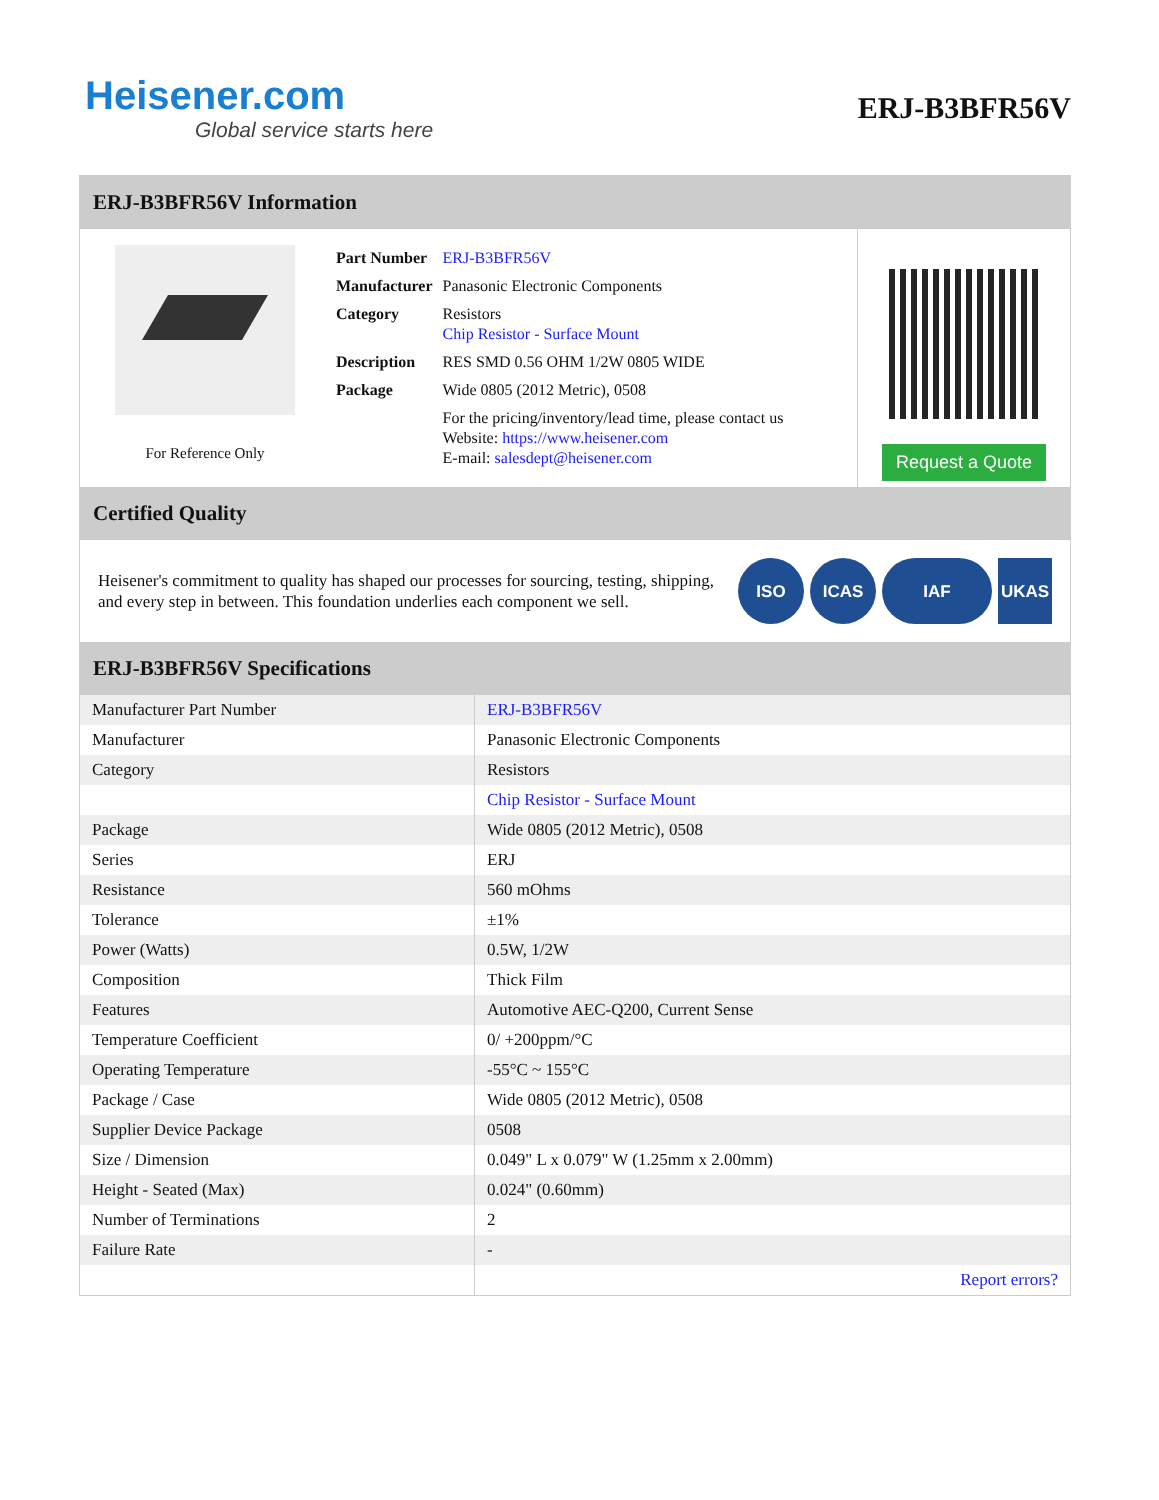Heisener.com
Global service starts here
ERJ-B3BFR56V
ERJ-B3BFR56V Information
For Reference Only
| Part Number | ERJ-B3BFR56V |
| Manufacturer | Panasonic Electronic Components |
| Category | Resistors Chip Resistor - Surface Mount |
| Description | RES SMD 0.56 OHM 1/2W 0805 WIDE |
| Package | Wide 0805 (2012 Metric), 0508 |
| | For the pricing/inventory/lead time, please contact us Website: https://www.heisener.com E-mail: salesdept@heisener.com |
Request a Quote
Certified Quality
Heisener's commitment to quality has shaped our processes for sourcing, testing, shipping, and every step in between. This foundation underlies each component we sell.
ISO ICAS IAF UKAS
ERJ-B3BFR56V Specifications
| Manufacturer Part Number | ERJ-B3BFR56V |
| Manufacturer | Panasonic Electronic Components |
| Category | Resistors |
| | Chip Resistor - Surface Mount |
| Package | Wide 0805 (2012 Metric), 0508 |
| Series | ERJ |
| Resistance | 560 mOhms |
| Tolerance | ±1% |
| Power (Watts) | 0.5W, 1/2W |
| Composition | Thick Film |
| Features | Automotive AEC-Q200, Current Sense |
| Temperature Coefficient | 0/ +200ppm/°C |
| Operating Temperature | -55°C ~ 155°C |
| Package / Case | Wide 0805 (2012 Metric), 0508 |
| Supplier Device Package | 0508 |
| Size / Dimension | 0.049" L x 0.079" W (1.25mm x 2.00mm) |
| Height - Seated (Max) | 0.024" (0.60mm) |
| Number of Terminations | 2 |
| Failure Rate | - |
| | Report errors? |